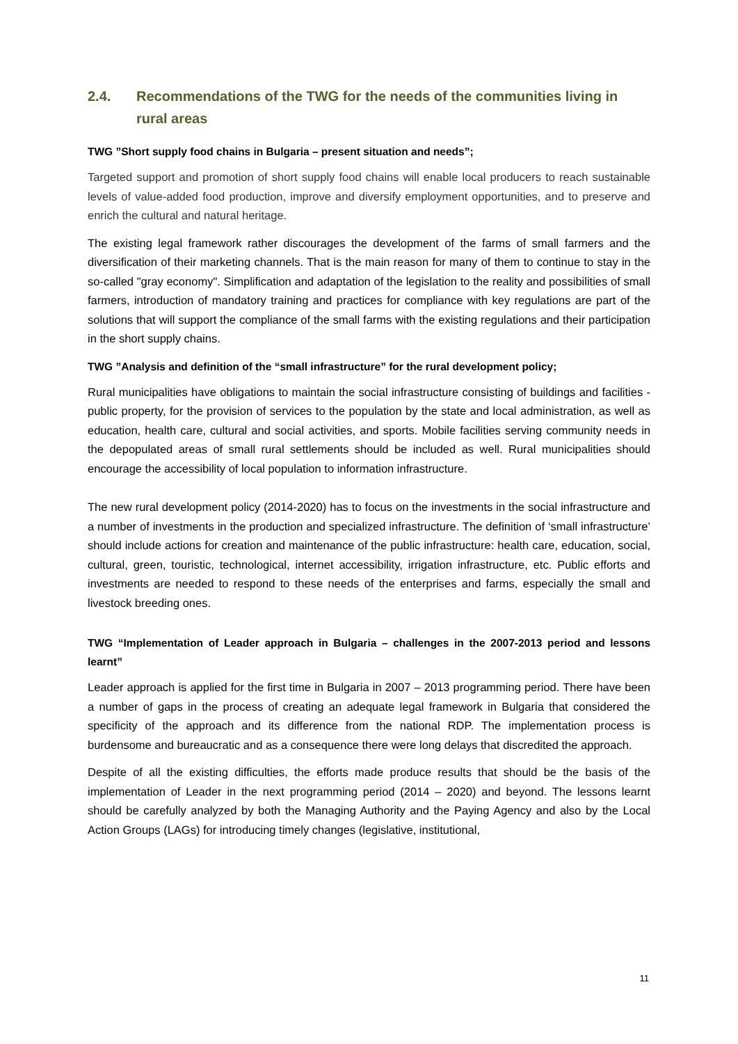2.4. Recommendations of the TWG for the needs of the communities living in rural areas
TWG ”Short supply food chains in Bulgaria – present situation and needs”;
Targeted support and promotion of short supply food chains will enable local producers to reach sustainable levels of value-added food production, improve and diversify employment opportunities, and to preserve and enrich the cultural and natural heritage.
The existing legal framework rather discourages the development of the farms of small farmers and the diversification of their marketing channels. That is the main reason for many of them to continue to stay in the so-called "gray economy". Simplification and adaptation of the legislation to the reality and possibilities of small farmers, introduction of mandatory training and practices for compliance with key regulations are part of the solutions that will support the compliance of the small farms with the existing regulations and their participation in the short supply chains.
TWG ”Analysis and definition of the “small infrastructure” for the rural development policy;
Rural municipalities have obligations to maintain the social infrastructure consisting of buildings and facilities - public property, for the provision of services to the population by the state and local administration, as well as education, health care, cultural and social activities, and sports. Mobile facilities serving community needs in the depopulated areas of small rural settlements should be included as well. Rural municipalities should encourage the accessibility of local population to information infrastructure.
The new rural development policy (2014-2020) has to focus on the investments in the social infrastructure and a number of investments in the production and specialized infrastructure. The definition of ‘small infrastructure’ should include actions for creation and maintenance of the public infrastructure: health care, education, social, cultural, green, touristic, technological, internet accessibility, irrigation infrastructure, etc. Public efforts and investments are needed to respond to these needs of the enterprises and farms, especially the small and livestock breeding ones.
TWG “Implementation of Leader approach in Bulgaria – challenges in the 2007-2013 period and lessons learnt”
Leader approach is applied for the first time in Bulgaria in 2007 – 2013 programming period. There have been a number of gaps in the process of creating an adequate legal framework in Bulgaria that considered the specificity of the approach and its difference from the national RDP. The implementation process is burdensome and bureaucratic and as a consequence there were long delays that discredited the approach.
Despite of all the existing difficulties, the efforts made produce results that should be the basis of the implementation of Leader in the next programming period (2014 – 2020) and beyond. The lessons learnt should be carefully analyzed by both the Managing Authority and the Paying Agency and also by the Local Action Groups (LAGs) for introducing timely changes (legislative, institutional,
11